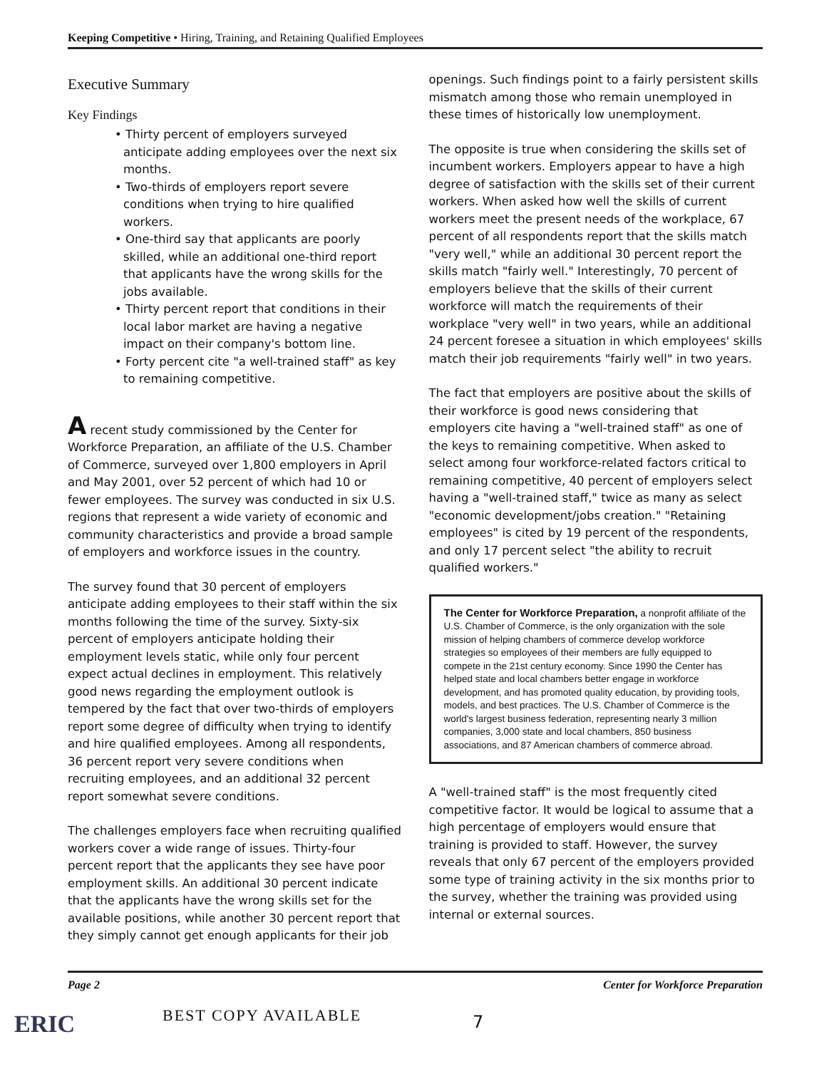Keeping Competitive • Hiring, Training, and Retaining Qualified Employees
Executive Summary
Key Findings
• Thirty percent of employers surveyed anticipate adding employees over the next six months.
• Two-thirds of employers report severe conditions when trying to hire qualified workers.
• One-third say that applicants are poorly skilled, while an additional one-third report that applicants have the wrong skills for the jobs available.
• Thirty percent report that conditions in their local labor market are having a negative impact on their company's bottom line.
• Forty percent cite "a well-trained staff" as key to remaining competitive.
A recent study commissioned by the Center for Workforce Preparation, an affiliate of the U.S. Chamber of Commerce, surveyed over 1,800 employers in April and May 2001, over 52 percent of which had 10 or fewer employees. The survey was conducted in six U.S. regions that represent a wide variety of economic and community characteristics and provide a broad sample of employers and workforce issues in the country.
The survey found that 30 percent of employers anticipate adding employees to their staff within the six months following the time of the survey. Sixty-six percent of employers anticipate holding their employment levels static, while only four percent expect actual declines in employment. This relatively good news regarding the employment outlook is tempered by the fact that over two-thirds of employers report some degree of difficulty when trying to identify and hire qualified employees. Among all respondents, 36 percent report very severe conditions when recruiting employees, and an additional 32 percent report somewhat severe conditions.
The challenges employers face when recruiting qualified workers cover a wide range of issues. Thirty-four percent report that the applicants they see have poor employment skills. An additional 30 percent indicate that the applicants have the wrong skills set for the available positions, while another 30 percent report that they simply cannot get enough applicants for their job
openings. Such findings point to a fairly persistent skills mismatch among those who remain unemployed in these times of historically low unemployment.
The opposite is true when considering the skills set of incumbent workers. Employers appear to have a high degree of satisfaction with the skills set of their current workers. When asked how well the skills of current workers meet the present needs of the workplace, 67 percent of all respondents report that the skills match "very well," while an additional 30 percent report the skills match "fairly well." Interestingly, 70 percent of employers believe that the skills of their current workforce will match the requirements of their workplace "very well" in two years, while an additional 24 percent foresee a situation in which employees' skills match their job requirements "fairly well" in two years.
The fact that employers are positive about the skills of their workforce is good news considering that employers cite having a "well-trained staff" as one of the keys to remaining competitive. When asked to select among four workforce-related factors critical to remaining competitive, 40 percent of employers select having a "well-trained staff," twice as many as select "economic development/jobs creation." "Retaining employees" is cited by 19 percent of the respondents, and only 17 percent select "the ability to recruit qualified workers."
The Center for Workforce Preparation, a nonprofit affiliate of the U.S. Chamber of Commerce, is the only organization with the sole mission of helping chambers of commerce develop workforce strategies so employees of their members are fully equipped to compete in the 21st century economy. Since 1990 the Center has helped state and local chambers better engage in workforce development, and has promoted quality education, by providing tools, models, and best practices. The U.S. Chamber of Commerce is the world's largest business federation, representing nearly 3 million companies, 3,000 state and local chambers, 850 business associations, and 87 American chambers of commerce abroad.
A "well-trained staff" is the most frequently cited competitive factor. It would be logical to assume that a high percentage of employers would ensure that training is provided to staff. However, the survey reveals that only 67 percent of the employers provided some type of training activity in the six months prior to the survey, whether the training was provided using internal or external sources.
Page 2 Center for Workforce Preparation
ERIC BEST COPY AVAILABLE 7